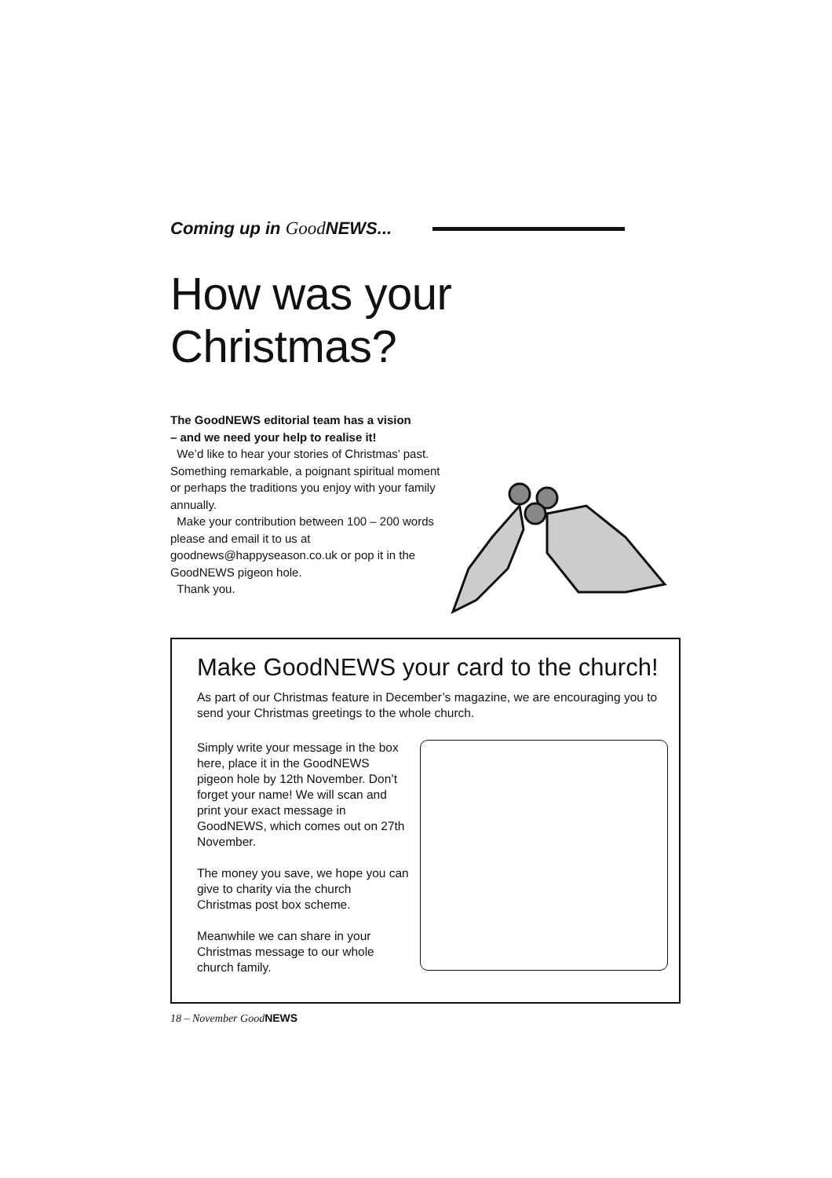Coming up in Good NEWS...
How was your Christmas?
The GoodNEWS editorial team has a vision
– and we need your help to realise it!
We’d like to hear your stories of Christmas’ past. Something remarkable, a poignant spiritual moment or perhaps the traditions you enjoy with your family annually.
Make your contribution between 100 – 200 words please and email it to us at goodnews@happyseason.co.uk or pop it in the GoodNEWS pigeon hole.
Thank you.
Make GoodNEWS your card to the church!
As part of our Christmas feature in December’s magazine, we are encouraging you to send your Christmas greetings to the whole church.
Simply write your message in the box here, place it in the GoodNEWS pigeon hole by 12th November. Don’t forget your name! We will scan and print your exact message in GoodNEWS, which comes out on 27th November.
The money you save, we hope you can give to charity via the church Christmas post box scheme.
Meanwhile we can share in your Christmas message to our whole church family.
18 – November GoodNEWS